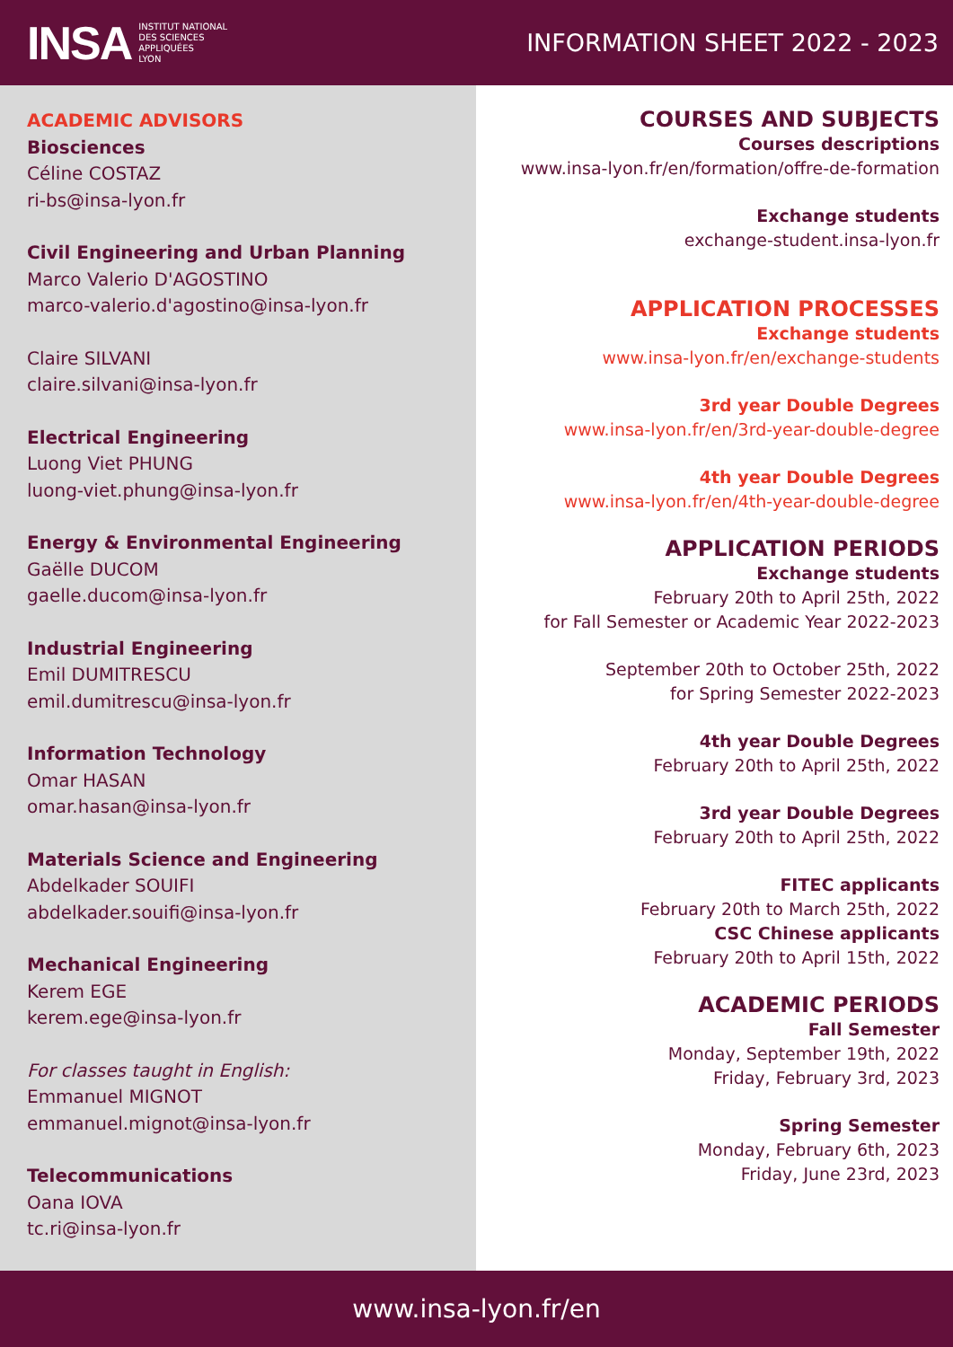INSA INSTITUT NATIONAL
DES SCIENCES
APPLIQUÉES
LYON
INFORMATION SHEET 2022 - 2023
ACADEMIC ADVISORS
Biosciences
Céline COSTAZ
ri-bs@insa-lyon.fr
Civil Engineering and Urban Planning
Marco Valerio D'AGOSTINO
marco-valerio.d'agostino@insa-lyon.fr
Claire SILVANI
claire.silvani@insa-lyon.fr
Electrical Engineering
Luong Viet PHUNG
luong-viet.phung@insa-lyon.fr
Energy & Environmental Engineering
Gaëlle DUCOM
gaelle.ducom@insa-lyon.fr
Industrial Engineering
Emil DUMITRESCU
emil.dumitrescu@insa-lyon.fr
Information Technology
Omar HASAN
omar.hasan@insa-lyon.fr
Materials Science and Engineering
Abdelkader SOUIFI
abdelkader.souifi@insa-lyon.fr
Mechanical Engineering
Kerem EGE
kerem.ege@insa-lyon.fr
For classes taught in English:
Emmanuel MIGNOT
emmanuel.mignot@insa-lyon.fr
Telecommunications
Oana IOVA
tc.ri@insa-lyon.fr
COURSES AND SUBJECTS
Courses descriptions
www.insa-lyon.fr/en/formation/offre-de-formation
Exchange students
exchange-student.insa-lyon.fr
APPLICATION PROCESSES
Exchange students
www.insa-lyon.fr/en/exchange-students
3rd year Double Degrees
www.insa-lyon.fr/en/3rd-year-double-degree
4th year Double Degrees
www.insa-lyon.fr/en/4th-year-double-degree
APPLICATION PERIODS
Exchange students
February 20th to April 25th, 2022
for Fall Semester or Academic Year 2022-2023
September 20th to October 25th, 2022
for Spring Semester 2022-2023
4th year Double Degrees
February 20th to April 25th, 2022
3rd year Double Degrees
February 20th to April 25th, 2022
FITEC applicants
February 20th to March 25th, 2022
CSC Chinese applicants
February 20th to April 15th, 2022
ACADEMIC PERIODS
Fall Semester
Monday, September 19th, 2022
Friday, February 3rd, 2023
Spring Semester
Monday, February 6th, 2023
Friday, June 23rd, 2023
www.insa-lyon.fr/en